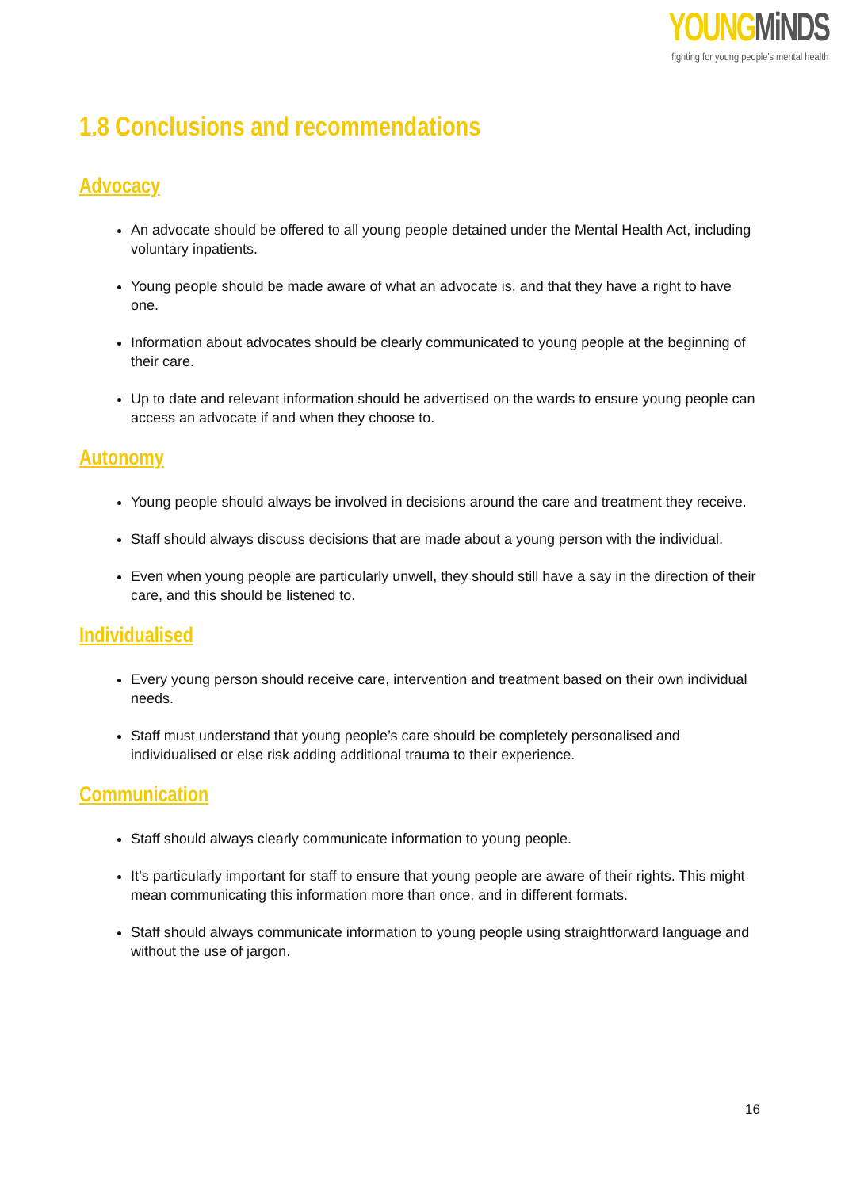YOUNG MiNDS
fighting for young people's mental health
1.8 Conclusions and recommendations
Advocacy
An advocate should be offered to all young people detained under the Mental Health Act, including voluntary inpatients.
Young people should be made aware of what an advocate is, and that they have a right to have one.
Information about advocates should be clearly communicated to young people at the beginning of their care.
Up to date and relevant information should be advertised on the wards to ensure young people can access an advocate if and when they choose to.
Autonomy
Young people should always be involved in decisions around the care and treatment they receive.
Staff should always discuss decisions that are made about a young person with the individual.
Even when young people are particularly unwell, they should still have a say in the direction of their care, and this should be listened to.
Individualised
Every young person should receive care, intervention and treatment based on their own individual needs.
Staff must understand that young people’s care should be completely personalised and individualised or else risk adding additional trauma to their experience.
Communication
Staff should always clearly communicate information to young people.
It’s particularly important for staff to ensure that young people are aware of their rights. This might mean communicating this information more than once, and in different formats.
Staff should always communicate information to young people using straightforward language and without the use of jargon.
16